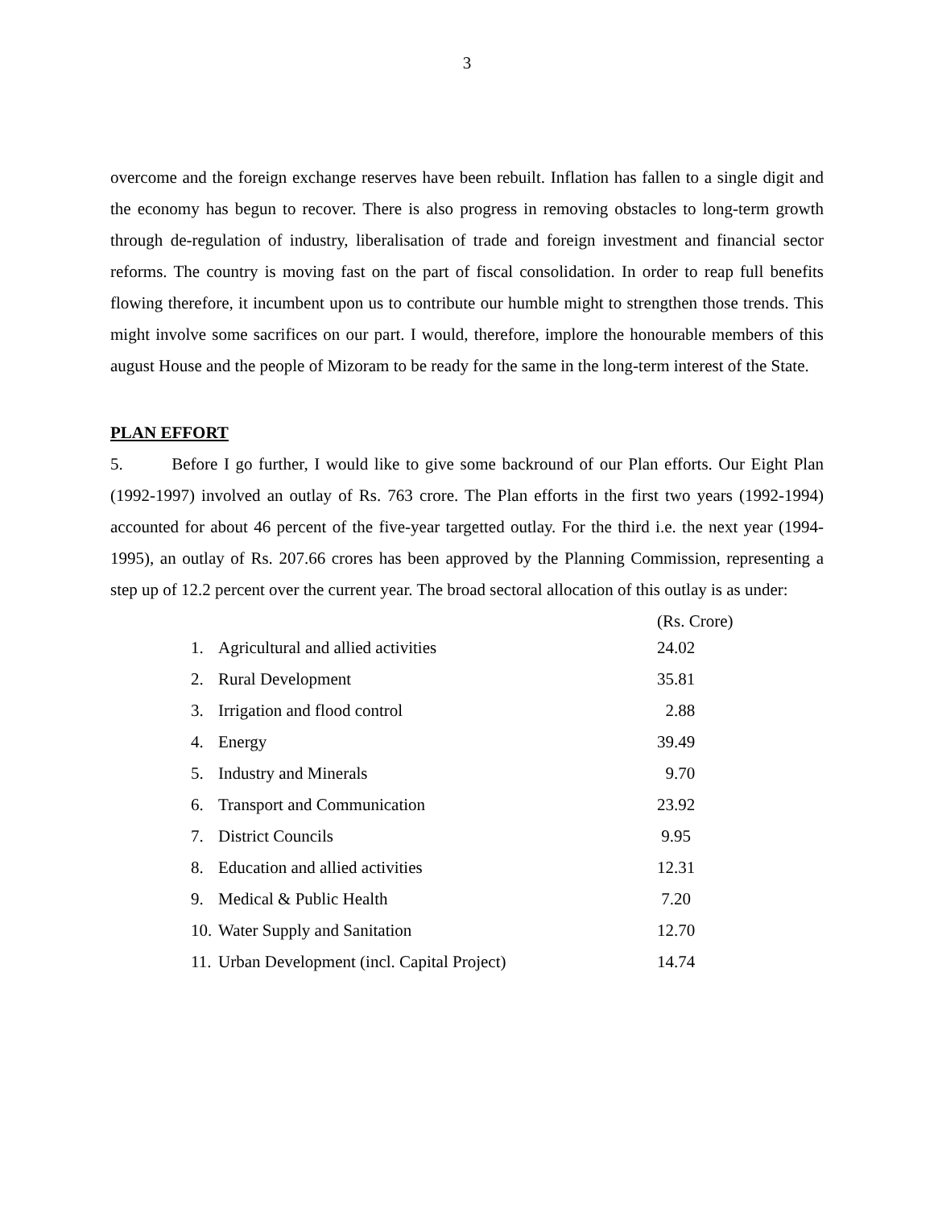3
overcome and the foreign exchange reserves have been rebuilt. Inflation has fallen to a single digit and the economy has begun to recover. There is also progress in removing obstacles to long-term growth through de-regulation of industry, liberalisation of trade and foreign investment and financial sector reforms. The country is moving fast on the part of fiscal consolidation. In order to reap full benefits flowing therefore, it incumbent upon us to contribute our humble might to strengthen those trends. This might involve some sacrifices on our part. I would, therefore, implore the honourable members of this august House and the people of Mizoram to be ready for the same in the long-term interest of the State.
PLAN EFFORT
5. Before I go further, I would like to give some backround of our Plan efforts. Our Eight Plan (1992-1997) involved an outlay of Rs. 763 crore. The Plan efforts in the first two years (1992-1994) accounted for about 46 percent of the five-year targetted outlay. For the third i.e. the next year (1994-1995), an outlay of Rs. 207.66 crores has been approved by the Planning Commission, representing a step up of 12.2 percent over the current year. The broad sectoral allocation of this outlay is as under:
| | | (Rs. Crore) |
| 1. | Agricultural and allied activities | 24.02 |
| 2. | Rural Development | 35.81 |
| 3. | Irrigation and flood control | 2.88 |
| 4. | Energy | 39.49 |
| 5. | Industry and Minerals | 9.70 |
| 6. | Transport and Communication | 23.92 |
| 7. | District Councils | 9.95 |
| 8. | Education and allied activities | 12.31 |
| 9. | Medical & Public Health | 7.20 |
| 10. | Water Supply and Sanitation | 12.70 |
| 11. | Urban Development (incl. Capital Project) | 14.74 |